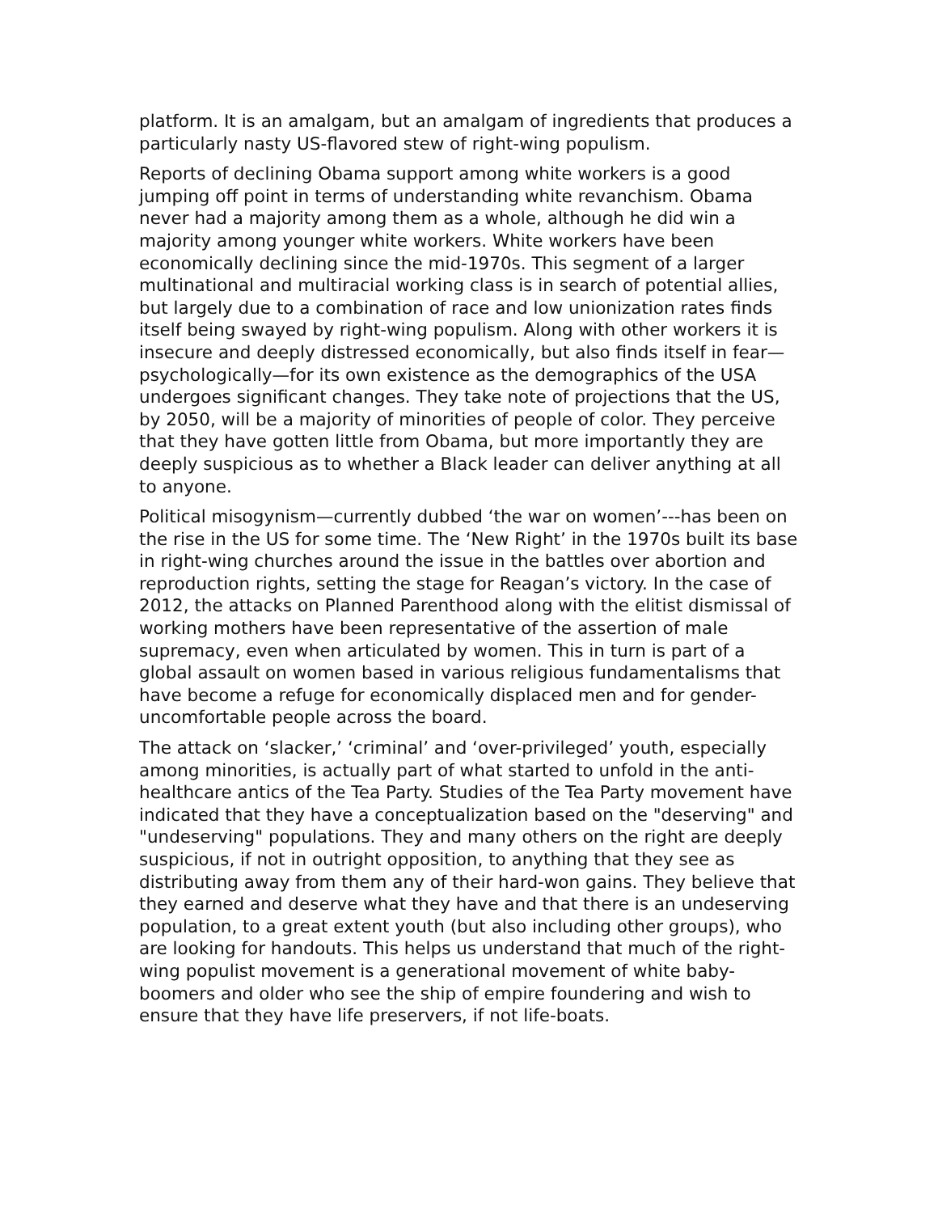platform. It is an amalgam, but an amalgam of ingredients that produces a particularly nasty US-flavored stew of right-wing populism.
Reports of declining Obama support among white workers is a good jumping off point in terms of understanding white revanchism. Obama never had a majority among them as a whole, although he did win a majority among younger white workers. White workers have been economically declining since the mid-1970s. This segment of a larger multinational and multiracial working class is in search of potential allies, but largely due to a combination of race and low unionization rates finds itself being swayed by right-wing populism. Along with other workers it is insecure and deeply distressed economically, but also finds itself in fear—psychologically—for its own existence as the demographics of the USA undergoes significant changes. They take note of projections that the US, by 2050, will be a majority of minorities of people of color. They perceive that they have gotten little from Obama, but more importantly they are deeply suspicious as to whether a Black leader can deliver anything at all to anyone.
Political misogynism—currently dubbed ‘the war on women’---has been on the rise in the US for some time. The ‘New Right’ in the 1970s built its base in right-wing churches around the issue in the battles over abortion and reproduction rights, setting the stage for Reagan’s victory. In the case of 2012, the attacks on Planned Parenthood along with the elitist dismissal of working mothers have been representative of the assertion of male supremacy, even when articulated by women. This in turn is part of a global assault on women based in various religious fundamentalisms that have become a refuge for economically displaced men and for gender-uncomfortable people across the board.
The attack on ‘slacker,’ ‘criminal’ and ‘over-privileged’ youth, especially among minorities, is actually part of what started to unfold in the anti-healthcare antics of the Tea Party. Studies of the Tea Party movement have indicated that they have a conceptualization based on the "deserving" and "undeserving" populations. They and many others on the right are deeply suspicious, if not in outright opposition, to anything that they see as distributing away from them any of their hard-won gains. They believe that they earned and deserve what they have and that there is an undeserving population, to a great extent youth (but also including other groups), who are looking for handouts. This helps us understand that much of the right-wing populist movement is a generational movement of white baby-boomers and older who see the ship of empire foundering and wish to ensure that they have life preservers, if not life-boats.